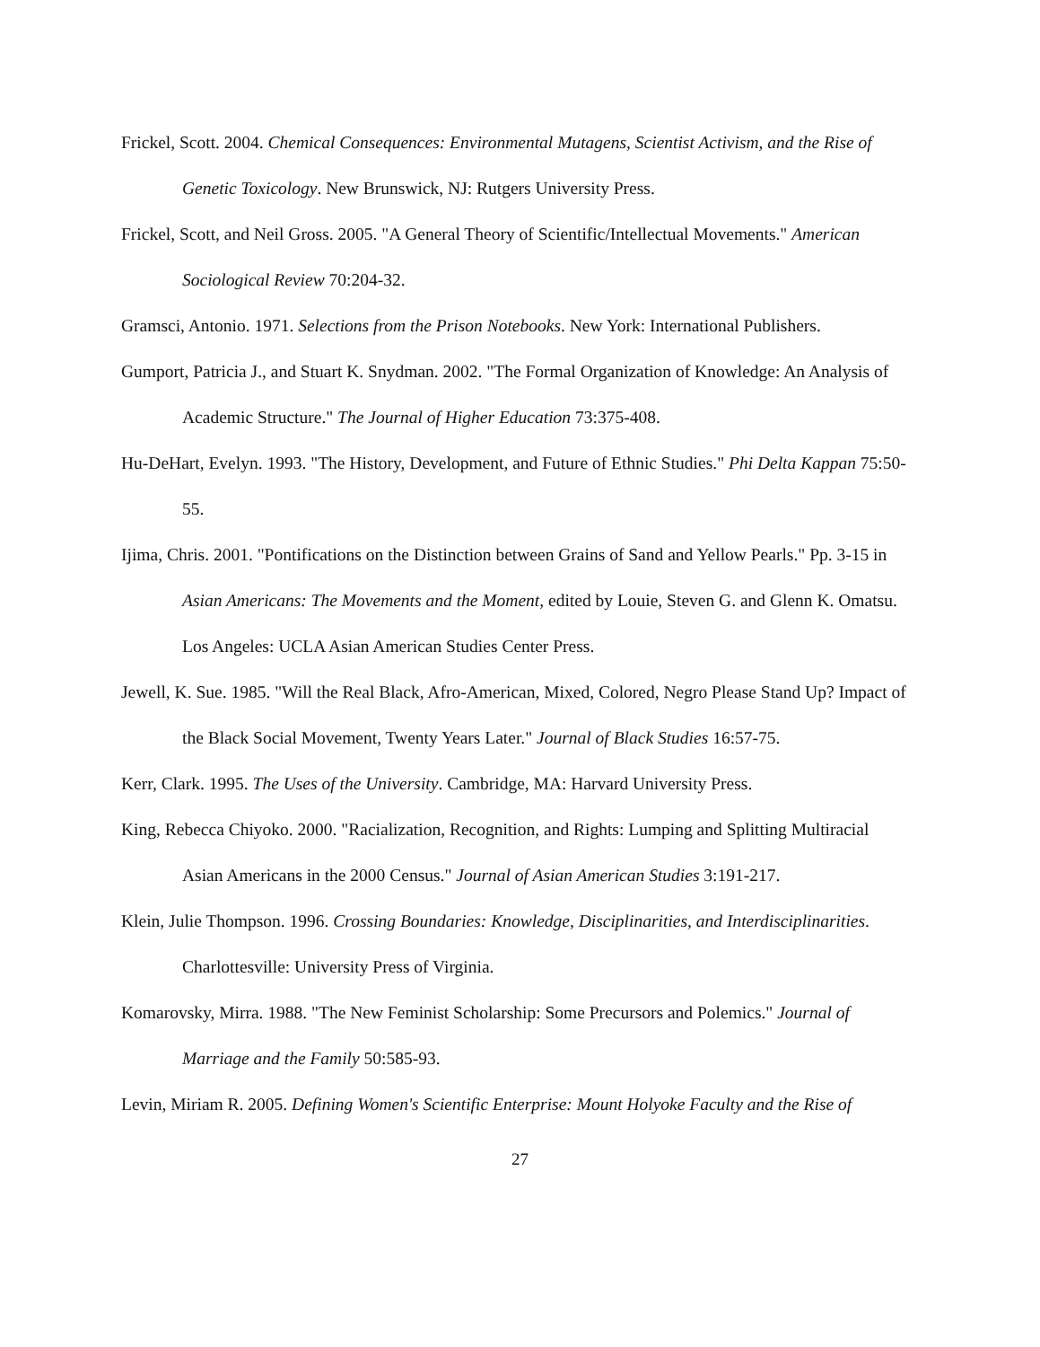Frickel, Scott. 2004. Chemical Consequences: Environmental Mutagens, Scientist Activism, and the Rise of Genetic Toxicology. New Brunswick, NJ: Rutgers University Press.
Frickel, Scott, and Neil Gross. 2005. "A General Theory of Scientific/Intellectual Movements." American Sociological Review 70:204-32.
Gramsci, Antonio. 1971. Selections from the Prison Notebooks. New York: International Publishers.
Gumport, Patricia J., and Stuart K. Snydman. 2002. "The Formal Organization of Knowledge: An Analysis of Academic Structure." The Journal of Higher Education 73:375-408.
Hu-DeHart, Evelyn. 1993. "The History, Development, and Future of Ethnic Studies." Phi Delta Kappan 75:50-55.
Ijima, Chris. 2001. "Pontifications on the Distinction between Grains of Sand and Yellow Pearls." Pp. 3-15 in Asian Americans: The Movements and the Moment, edited by Louie, Steven G. and Glenn K. Omatsu. Los Angeles: UCLA Asian American Studies Center Press.
Jewell, K. Sue. 1985. "Will the Real Black, Afro-American, Mixed, Colored, Negro Please Stand Up? Impact of the Black Social Movement, Twenty Years Later." Journal of Black Studies 16:57-75.
Kerr, Clark. 1995. The Uses of the University. Cambridge, MA: Harvard University Press.
King, Rebecca Chiyoko. 2000. "Racialization, Recognition, and Rights: Lumping and Splitting Multiracial Asian Americans in the 2000 Census." Journal of Asian American Studies 3:191-217.
Klein, Julie Thompson. 1996. Crossing Boundaries: Knowledge, Disciplinarities, and Interdisciplinarities. Charlottesville: University Press of Virginia.
Komarovsky, Mirra. 1988. "The New Feminist Scholarship: Some Precursors and Polemics." Journal of Marriage and the Family 50:585-93.
Levin, Miriam R. 2005. Defining Women's Scientific Enterprise: Mount Holyoke Faculty and the Rise of
27